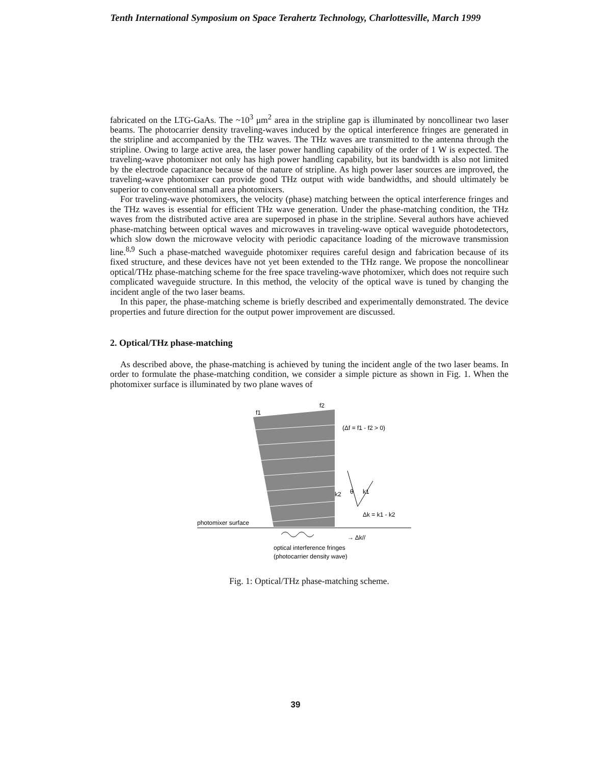Tenth International Symposium on Space Terahertz Technology, Charlottesville, March 1999
fabricated on the LTG-GaAs. The ~10<sup>3</sup> μm<sup>2</sup> area in the stripline gap is illuminated by noncollinear two laser beams. The photocarrier density traveling-waves induced by the optical interference fringes are generated in the stripline and accompanied by the THz waves. The THz waves are transmitted to the antenna through the stripline. Owing to large active area, the laser power handling capability of the order of 1 W is expected. The traveling-wave photomixer not only has high power handling capability, but its bandwidth is also not limited by the electrode capacitance because of the nature of stripline. As high power laser sources are improved, the traveling-wave photomixer can provide good THz output with wide bandwidths, and should ultimately be superior to conventional small area photomixers.
For traveling-wave photomixers, the velocity (phase) matching between the optical interference fringes and the THz waves is essential for efficient THz wave generation. Under the phase-matching condition, the THz waves from the distributed active area are superposed in phase in the stripline. Several authors have achieved phase-matching between optical waves and microwaves in traveling-wave optical waveguide photodetectors, which slow down the microwave velocity with periodic capacitance loading of the microwave transmission line.<sup>8,9</sup> Such a phase-matched waveguide photomixer requires careful design and fabrication because of its fixed structure, and these devices have not yet been extended to the THz range. We propose the noncollinear optical/THz phase-matching scheme for the free space traveling-wave photomixer, which does not require such complicated waveguide structure. In this method, the velocity of the optical wave is tuned by changing the incident angle of the two laser beams.
In this paper, the phase-matching scheme is briefly described and experimentally demonstrated. The device properties and future direction for the output power improvement are discussed.
2. Optical/THz phase-matching
As described above, the phase-matching is achieved by tuning the incident angle of the two laser beams. In order to formulate the phase-matching condition, we consider a simple picture as shown in Fig. 1. When the photomixer surface is illuminated by two plane waves of
f1
f2
(Δf = f1 - f2 > 0)
photomixer surface
k2
θ
k1
Δk = k1 - k2
→ Δk//
optical interference fringes
(photocarrier density wave)
Fig. 1: Optical/THz phase-matching scheme.
39